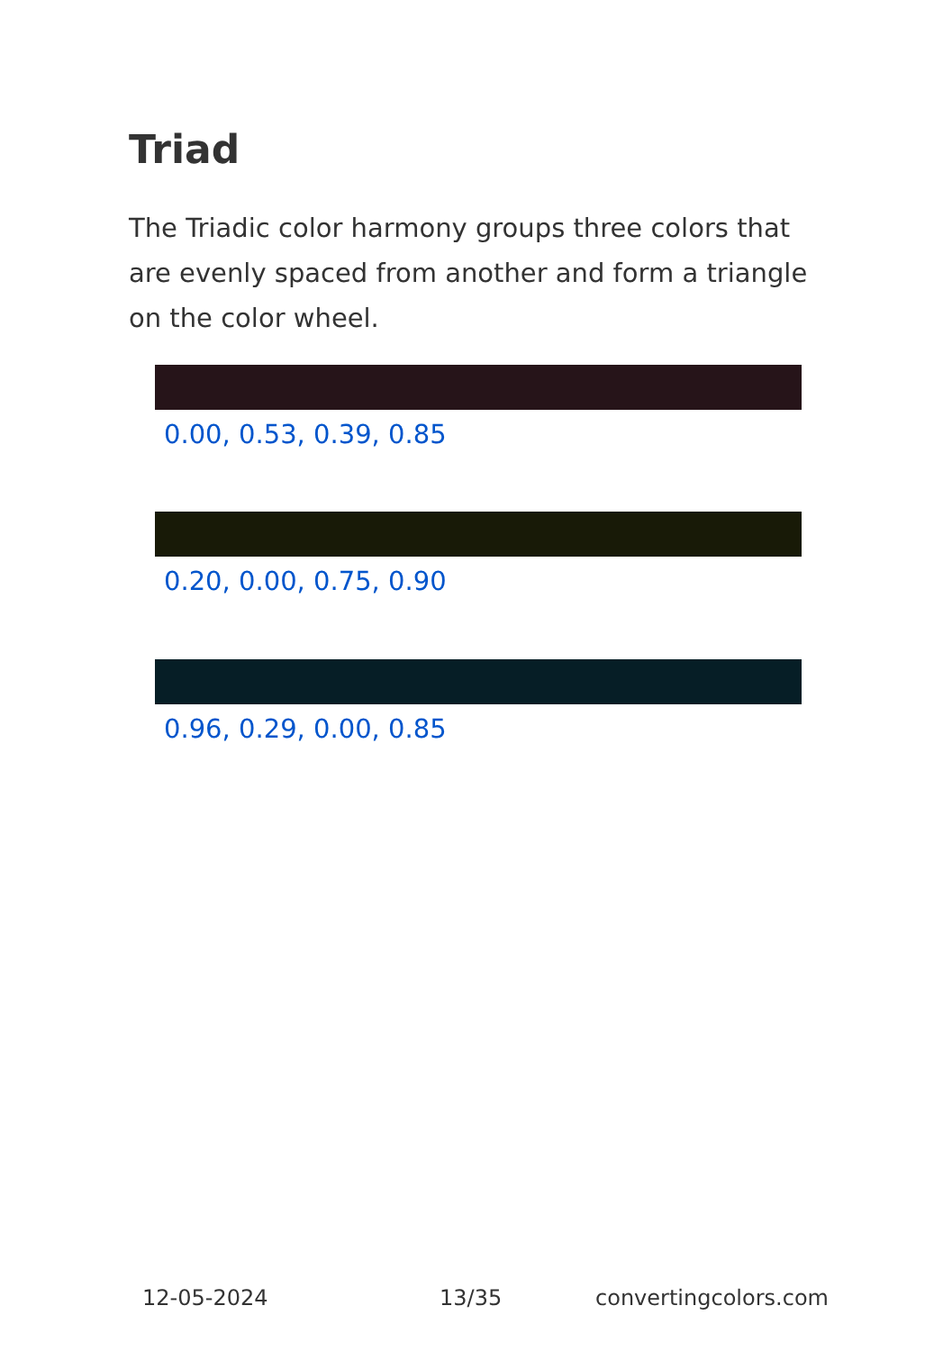Triad
The Triadic color harmony groups three colors that are evenly spaced from another and form a triangle on the color wheel.
0.00, 0.53, 0.39, 0.85
0.20, 0.00, 0.75, 0.90
0.96, 0.29, 0.00, 0.85
12-05-2024 13/35 convertingcolors.com